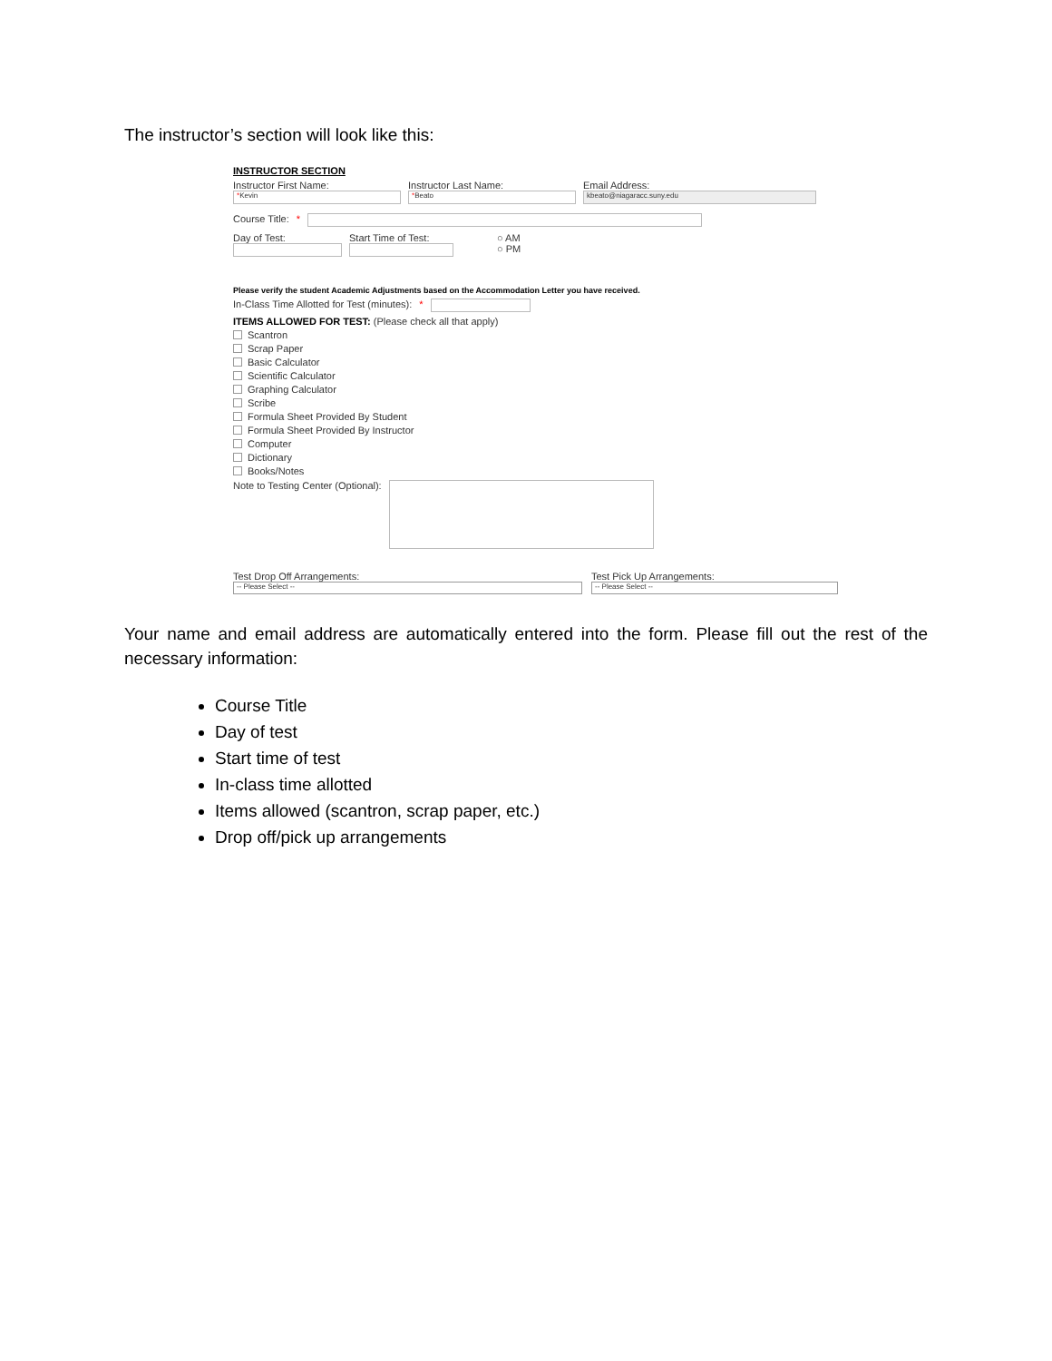The instructor’s section will look like this:
INSTRUCTOR SECTION
Instructor First Name:
*Kevin
Instructor Last Name:
*Beato
Email Address:
kbeato@niagaracc.suny.edu
Course Title: *
Day of Test: Start Time of Test:
○ AM
○ PM
Please verify the student Academic Adjustments based on the Accommodation Letter you have received.
In-Class Time Allotted for Test (minutes): *
ITEMS ALLOWED FOR TEST: (Please check all that apply)
Scantron
Scrap Paper
Basic Calculator
Scientific Calculator
Graphing Calculator
Scribe
Formula Sheet Provided By Student
Formula Sheet Provided By Instructor
Computer
Dictionary
Books/Notes
Note to Testing Center (Optional):
Test Drop Off Arrangements:
-- Please Select --
Test Pick Up Arrangements:
-- Please Select --
Your name and email address are automatically entered into the form. Please fill out the rest of the necessary information:
Course Title
Day of test
Start time of test
In-class time allotted
Items allowed (scantron, scrap paper, etc.)
Drop off/pick up arrangements